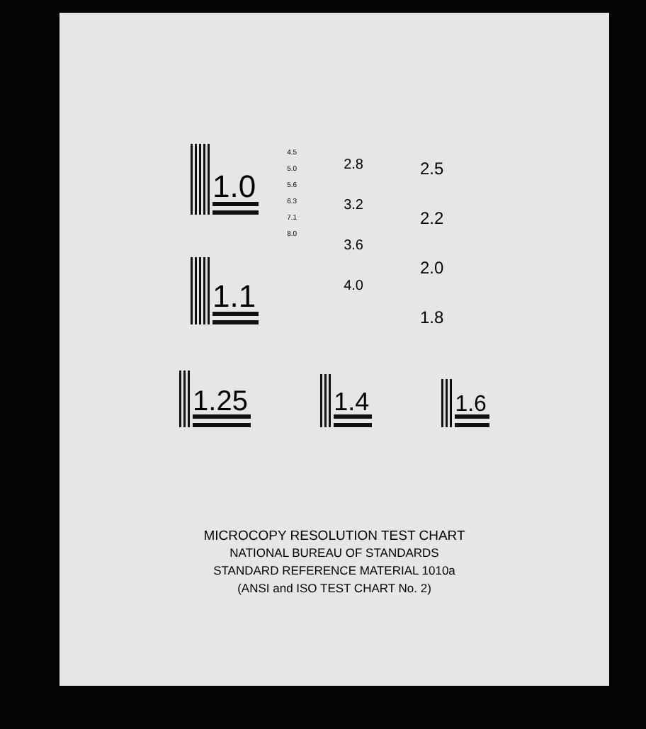1.0
1.1
4.5
5.0
5.6
6.3
7.1
8.0
2.8
3.2
3.6
4.0
2.5
2.2
2.0
1.8
1.25 1.4 1.6
MICROCOPY RESOLUTION TEST CHART
NATIONAL BUREAU OF STANDARDS
STANDARD REFERENCE MATERIAL 1010a
(ANSI and ISO TEST CHART No. 2)